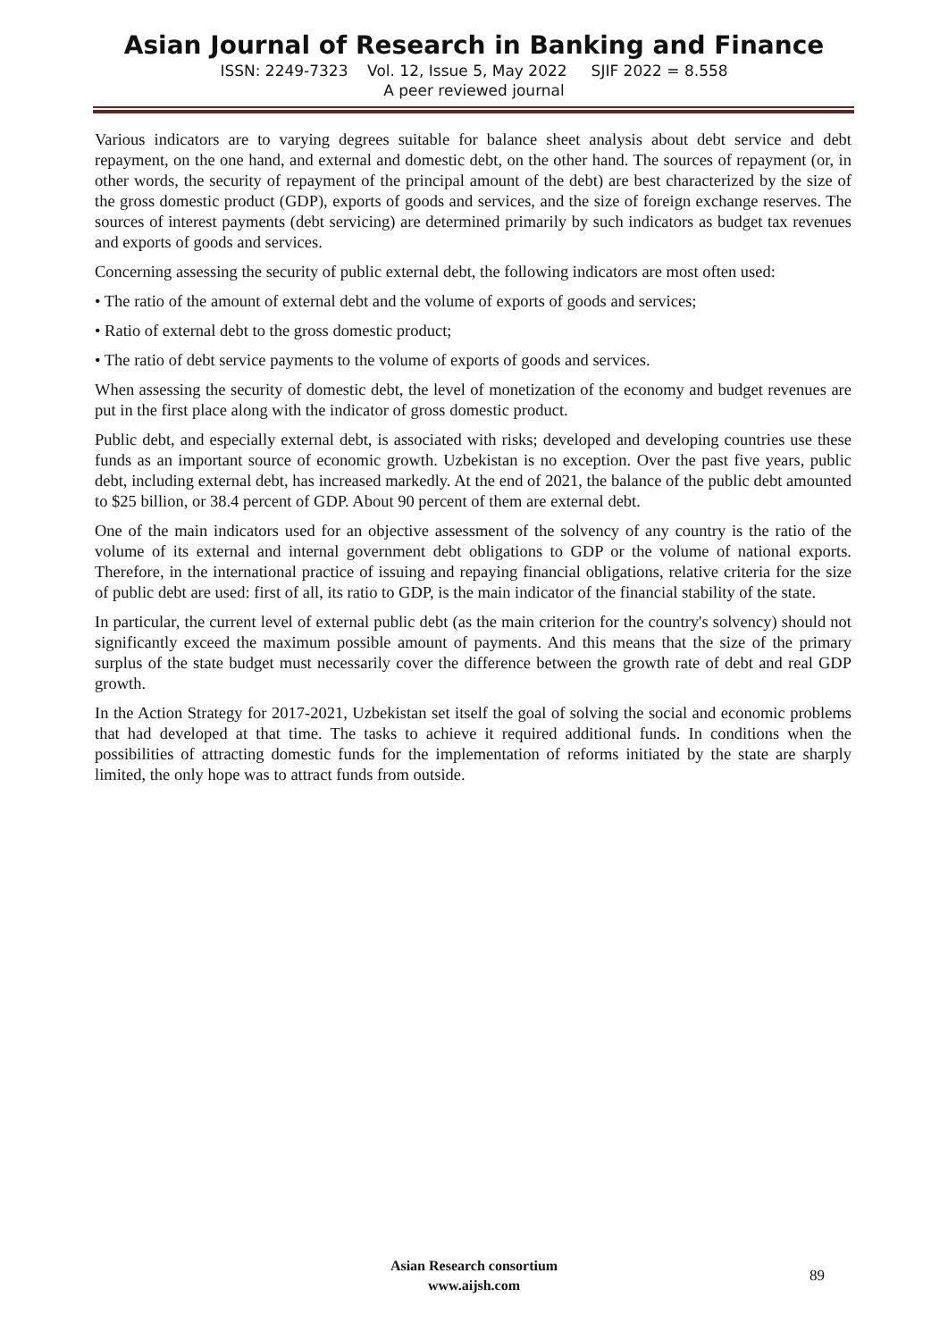Asian Journal of Research in Banking and Finance
ISSN: 2249-7323 Vol. 12, Issue 5, May 2022 SJIF 2022 = 8.558
A peer reviewed journal
Various indicators are to varying degrees suitable for balance sheet analysis about debt service and debt repayment, on the one hand, and external and domestic debt, on the other hand. The sources of repayment (or, in other words, the security of repayment of the principal amount of the debt) are best characterized by the size of the gross domestic product (GDP), exports of goods and services, and the size of foreign exchange reserves. The sources of interest payments (debt servicing) are determined primarily by such indicators as budget tax revenues and exports of goods and services.
Concerning assessing the security of public external debt, the following indicators are most often used:
• The ratio of the amount of external debt and the volume of exports of goods and services;
• Ratio of external debt to the gross domestic product;
• The ratio of debt service payments to the volume of exports of goods and services.
When assessing the security of domestic debt, the level of monetization of the economy and budget revenues are put in the first place along with the indicator of gross domestic product.
Public debt, and especially external debt, is associated with risks; developed and developing countries use these funds as an important source of economic growth. Uzbekistan is no exception. Over the past five years, public debt, including external debt, has increased markedly. At the end of 2021, the balance of the public debt amounted to $25 billion, or 38.4 percent of GDP. About 90 percent of them are external debt.
One of the main indicators used for an objective assessment of the solvency of any country is the ratio of the volume of its external and internal government debt obligations to GDP or the volume of national exports. Therefore, in the international practice of issuing and repaying financial obligations, relative criteria for the size of public debt are used: first of all, its ratio to GDP, is the main indicator of the financial stability of the state.
In particular, the current level of external public debt (as the main criterion for the country's solvency) should not significantly exceed the maximum possible amount of payments. And this means that the size of the primary surplus of the state budget must necessarily cover the difference between the growth rate of debt and real GDP growth.
In the Action Strategy for 2017-2021, Uzbekistan set itself the goal of solving the social and economic problems that had developed at that time. The tasks to achieve it required additional funds. In conditions when the possibilities of attracting domestic funds for the implementation of reforms initiated by the state are sharply limited, the only hope was to attract funds from outside.
Asian Research consortium
www.aijsh.com
89